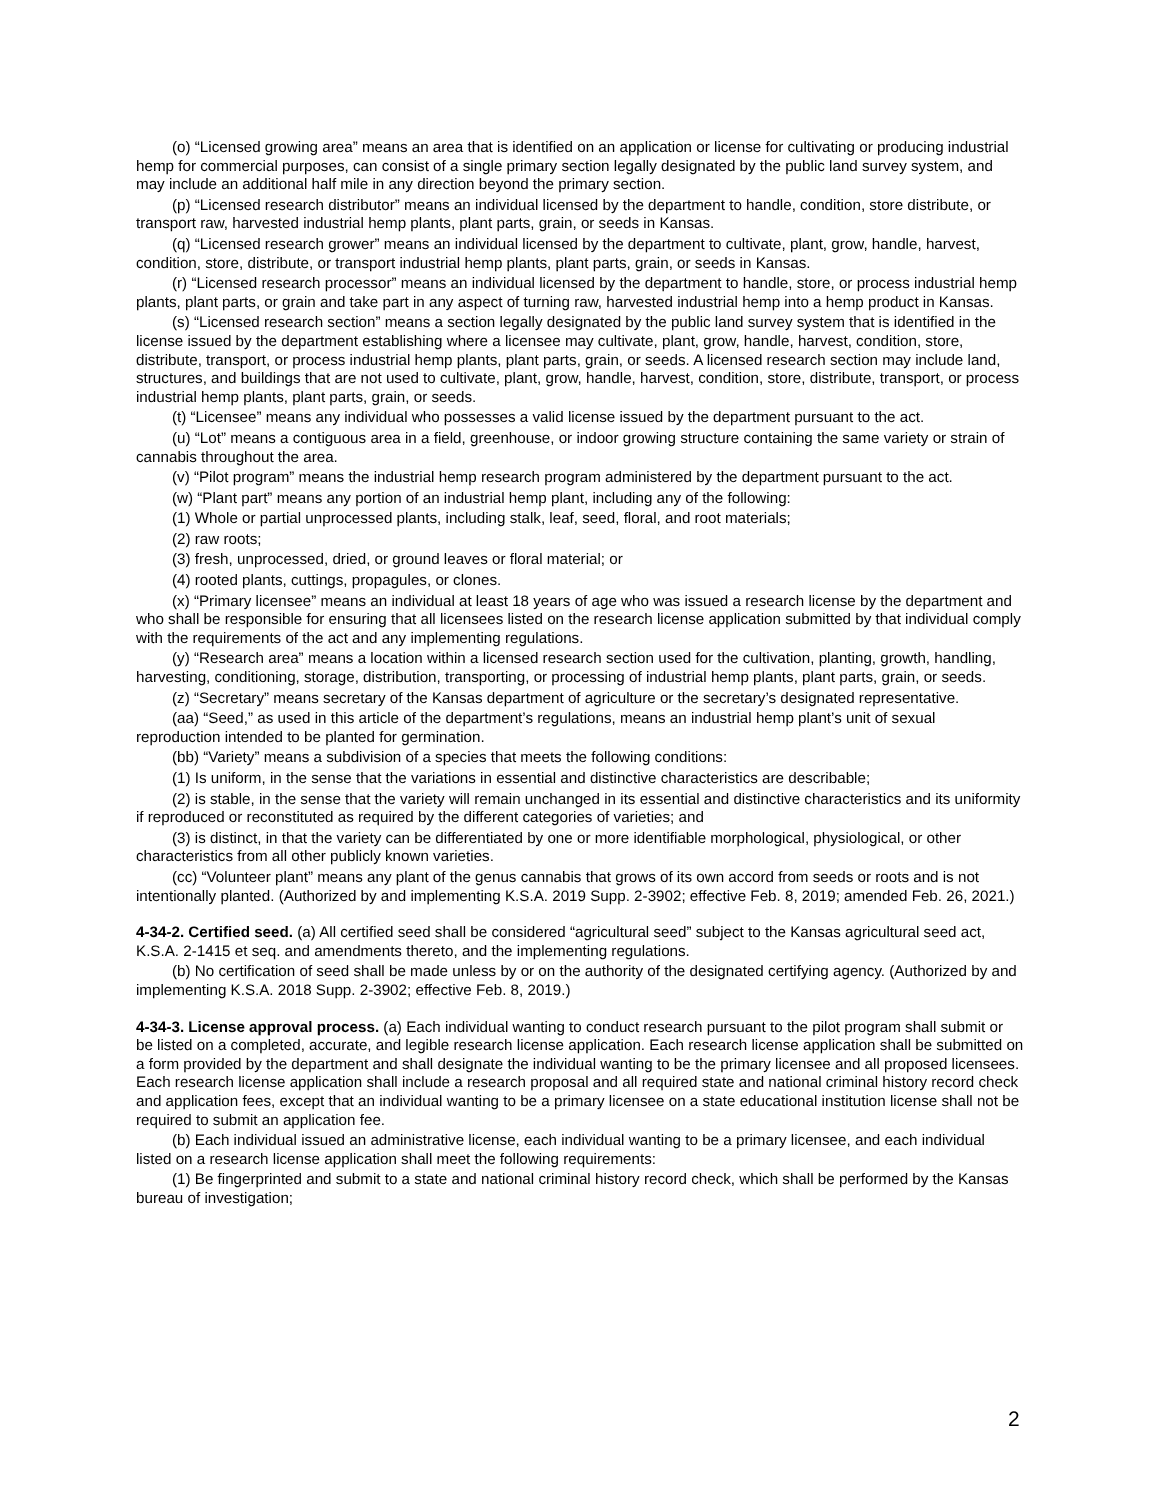(o) “Licensed growing area” means an area that is identified on an application or license for cultivating or producing industrial hemp for commercial purposes, can consist of a single primary section legally designated by the public land survey system, and may include an additional half mile in any direction beyond the primary section.
(p) “Licensed research distributor” means an individual licensed by the department to handle, condition, store distribute, or transport raw, harvested industrial hemp plants, plant parts, grain, or seeds in Kansas.
(q) “Licensed research grower” means an individual licensed by the department to cultivate, plant, grow, handle, harvest, condition, store, distribute, or transport industrial hemp plants, plant parts, grain, or seeds in Kansas.
(r) “Licensed research processor” means an individual licensed by the department to handle, store, or process industrial hemp plants, plant parts, or grain and take part in any aspect of turning raw, harvested industrial hemp into a hemp product in Kansas.
(s) “Licensed research section” means a section legally designated by the public land survey system that is identified in the license issued by the department establishing where a licensee may cultivate, plant, grow, handle, harvest, condition, store, distribute, transport, or process industrial hemp plants, plant parts, grain, or seeds. A licensed research section may include land, structures, and buildings that are not used to cultivate, plant, grow, handle, harvest, condition, store, distribute, transport, or process industrial hemp plants, plant parts, grain, or seeds.
(t) “Licensee” means any individual who possesses a valid license issued by the department pursuant to the act.
(u) “Lot” means a contiguous area in a field, greenhouse, or indoor growing structure containing the same variety or strain of cannabis throughout the area.
(v) “Pilot program” means the industrial hemp research program administered by the department pursuant to the act.
(w) “Plant part” means any portion of an industrial hemp plant, including any of the following:
(1) Whole or partial unprocessed plants, including stalk, leaf, seed, floral, and root materials;
(2) raw roots;
(3) fresh, unprocessed, dried, or ground leaves or floral material; or
(4) rooted plants, cuttings, propagules, or clones.
(x) “Primary licensee” means an individual at least 18 years of age who was issued a research license by the department and who shall be responsible for ensuring that all licensees listed on the research license application submitted by that individual comply with the requirements of the act and any implementing regulations.
(y) “Research area” means a location within a licensed research section used for the cultivation, planting, growth, handling, harvesting, conditioning, storage, distribution, transporting, or processing of industrial hemp plants, plant parts, grain, or seeds.
(z) “Secretary” means secretary of the Kansas department of agriculture or the secretary’s designated representative.
(aa) “Seed,” as used in this article of the department’s regulations, means an industrial hemp plant’s unit of sexual reproduction intended to be planted for germination.
(bb) “Variety” means a subdivision of a species that meets the following conditions:
(1) Is uniform, in the sense that the variations in essential and distinctive characteristics are describable;
(2) is stable, in the sense that the variety will remain unchanged in its essential and distinctive characteristics and its uniformity if reproduced or reconstituted as required by the different categories of varieties; and
(3) is distinct, in that the variety can be differentiated by one or more identifiable morphological, physiological, or other characteristics from all other publicly known varieties.
(cc) “Volunteer plant” means any plant of the genus cannabis that grows of its own accord from seeds or roots and is not intentionally planted. (Authorized by and implementing K.S.A. 2019 Supp. 2-3902; effective Feb. 8, 2019; amended Feb. 26, 2021.)
4-34-2. Certified seed. (a) All certified seed shall be considered “agricultural seed” subject to the Kansas agricultural seed act, K.S.A. 2-1415 et seq. and amendments thereto, and the implementing regulations.
(b) No certification of seed shall be made unless by or on the authority of the designated certifying agency. (Authorized by and implementing K.S.A. 2018 Supp. 2-3902; effective Feb. 8, 2019.)
4-34-3. License approval process. (a) Each individual wanting to conduct research pursuant to the pilot program shall submit or be listed on a completed, accurate, and legible research license application. Each research license application shall be submitted on a form provided by the department and shall designate the individual wanting to be the primary licensee and all proposed licensees. Each research license application shall include a research proposal and all required state and national criminal history record check and application fees, except that an individual wanting to be a primary licensee on a state educational institution license shall not be required to submit an application fee.
(b) Each individual issued an administrative license, each individual wanting to be a primary licensee, and each individual listed on a research license application shall meet the following requirements:
(1) Be fingerprinted and submit to a state and national criminal history record check, which shall be performed by the Kansas bureau of investigation;
2